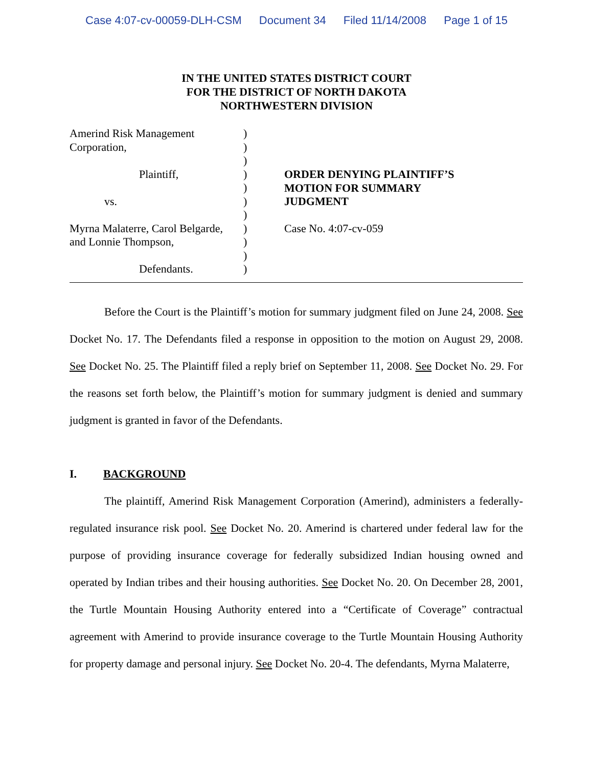Case 4:07-cv-00059-DLH-CSM Document 34 Filed 11/14/2008 Page 1 of 15
IN THE UNITED STATES DISTRICT COURT
FOR THE DISTRICT OF NORTH DAKOTA
NORTHWESTERN DIVISION
Amerind Risk Management
Corporation,
Plaintiff,
vs.
Myrna Malaterre, Carol Belgarde,
and Lonnie Thompson,
Defendants.
)
)
)
)
)
)
)
)
)
)
)
ORDER DENYING PLAINTIFF’S
MOTION FOR SUMMARY
JUDGMENT
Case No. 4:07-cv-059
Before the Court is the Plaintiff’s motion for summary judgment filed on June 24, 2008. See Docket No. 17. The Defendants filed a response in opposition to the motion on August 29, 2008. See Docket No. 25. The Plaintiff filed a reply brief on September 11, 2008. See Docket No. 29. For the reasons set forth below, the Plaintiff’s motion for summary judgment is denied and summary judgment is granted in favor of the Defendants.
I. BACKGROUND
The plaintiff, Amerind Risk Management Corporation (Amerind), administers a federally-regulated insurance risk pool. See Docket No. 20. Amerind is chartered under federal law for the purpose of providing insurance coverage for federally subsidized Indian housing owned and operated by Indian tribes and their housing authorities. See Docket No. 20. On December 28, 2001, the Turtle Mountain Housing Authority entered into a “Certificate of Coverage” contractual agreement with Amerind to provide insurance coverage to the Turtle Mountain Housing Authority for property damage and personal injury. See Docket No. 20-4. The defendants, Myrna Malaterre,